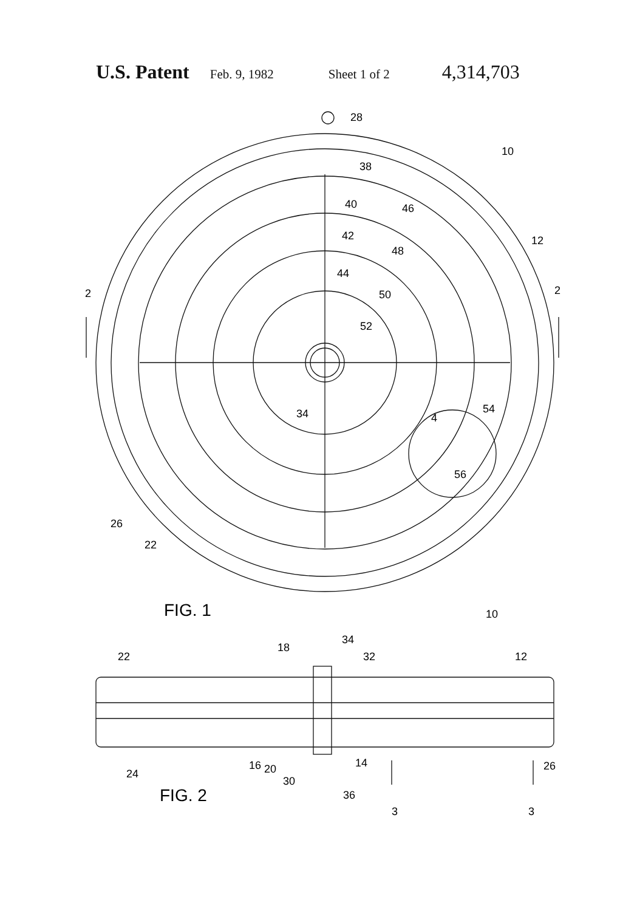U.S. Patent Feb. 9, 1982 Sheet 1 of 2 4,314,703
28
10
38
40
46
12
42
48
44
50
2
2
52
34
54
4
56
26
22
FIG. 1
10
34
18
32
22
12
16
20
24
14
26
30
FIG. 2
36
3
3